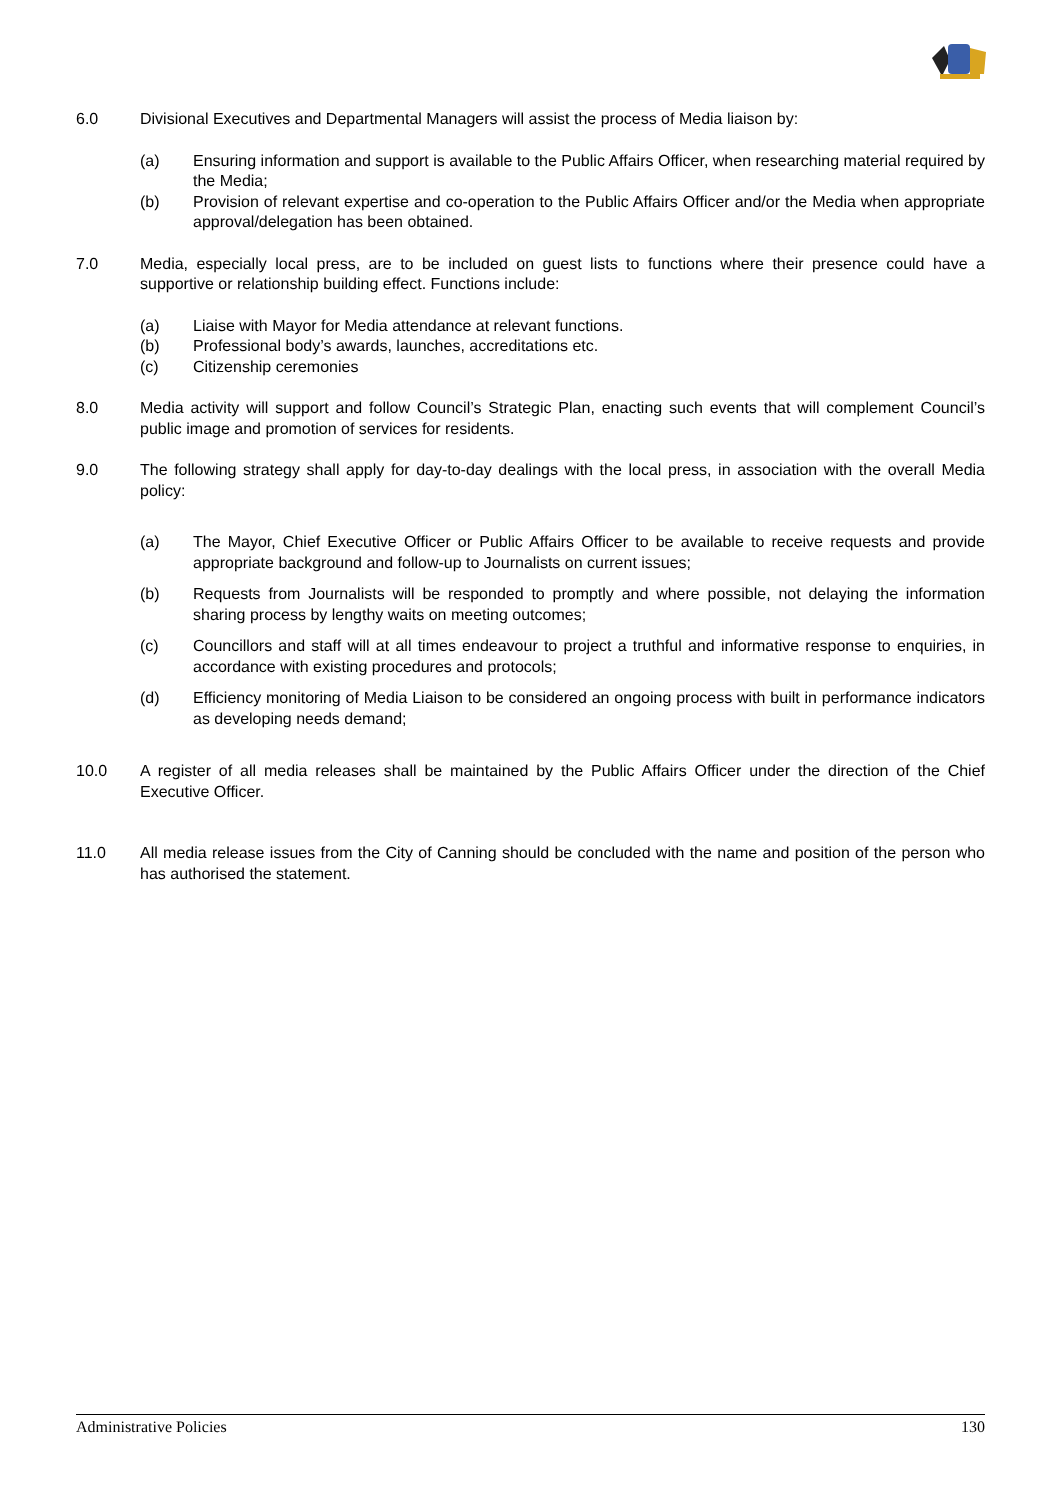6.0 Divisional Executives and Departmental Managers will assist the process of Media liaison by:
(a) Ensuring information and support is available to the Public Affairs Officer, when researching material required by the Media;
(b) Provision of relevant expertise and co-operation to the Public Affairs Officer and/or the Media when appropriate approval/delegation has been obtained.
7.0 Media, especially local press, are to be included on guest lists to functions where their presence could have a supportive or relationship building effect. Functions include:
(a) Liaise with Mayor for Media attendance at relevant functions.
(b) Professional body’s awards, launches, accreditations etc.
(c) Citizenship ceremonies
8.0 Media activity will support and follow Council’s Strategic Plan, enacting such events that will complement Council’s public image and promotion of services for residents.
9.0 The following strategy shall apply for day-to-day dealings with the local press, in association with the overall Media policy:
(a) The Mayor, Chief Executive Officer or Public Affairs Officer to be available to receive requests and provide appropriate background and follow-up to Journalists on current issues;
(b) Requests from Journalists will be responded to promptly and where possible, not delaying the information sharing process by lengthy waits on meeting outcomes;
(c) Councillors and staff will at all times endeavour to project a truthful and informative response to enquiries, in accordance with existing procedures and protocols;
(d) Efficiency monitoring of Media Liaison to be considered an ongoing process with built in performance indicators as developing needs demand;
10.0 A register of all media releases shall be maintained by the Public Affairs Officer under the direction of the Chief Executive Officer.
11.0 All media release issues from the City of Canning should be concluded with the name and position of the person who has authorised the statement.
Administrative Policies 130